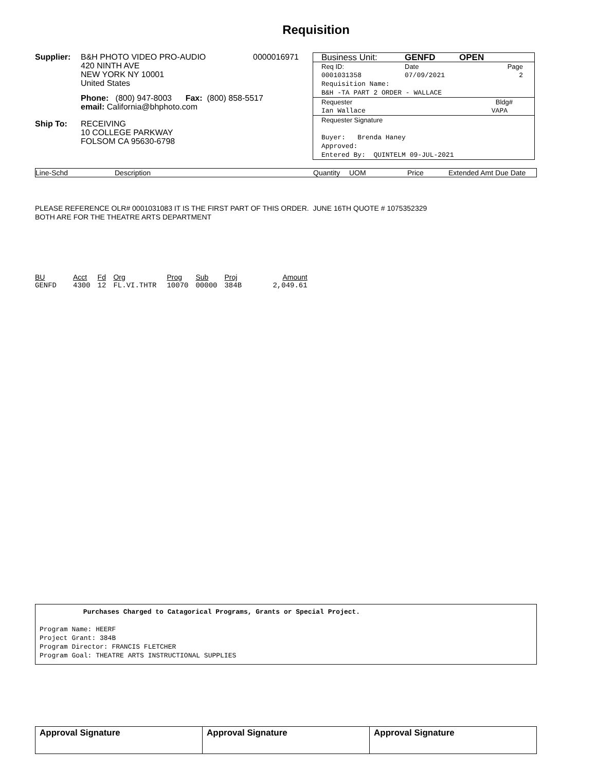Requisition
Supplier: B&H PHOTO VIDEO PRO-AUDIO
420 NINTH AVE
NEW YORK NY 10001
United States
0000016971
Phone: (800) 947-8003 Fax: (800) 858-5517
email: California@bhphoto.com
Ship To: RECEIVING
10 COLLEGE PARKWAY
FOLSOM CA 95630-6798
Business Unit: GENFD OPEN
Req ID: Date Page
0001031358 07/09/2021 2
Requisition Name:
B&H -TA PART 2 ORDER - WALLACE
Requester Bldg#
Ian Wallace VAPA
Requester Signature
Buyer: Brenda Haney
Approved:
Entered By: QUINTELM 09-JUL-2021
Line-Schd Description Quantity UOM Price Extended Amt Due Date
PLEASE REFERENCE OLR# 0001031083 IT IS THE FIRST PART OF THIS ORDER. JUNE 16TH QUOTE # 1075352329
BOTH ARE FOR THE THEATRE ARTS DEPARTMENT
| BU | Acct | Fd | Org | Prog | Sub | Proj | Amount |
| --- | --- | --- | --- | --- | --- | --- | --- |
| GENFD | 4300 | 12 | FL.VI.THTR | 10070 | 00000 | 384B | 2,049.61 |
Purchases Charged to Catagorical Programs, Grants or Special Project.
Program Name: HEERF
Project Grant: 384B
Program Director: FRANCIS FLETCHER
Program Goal: THEATRE ARTS INSTRUCTIONAL SUPPLIES
| Approval Signature | Approval Signature | Approval Signature |